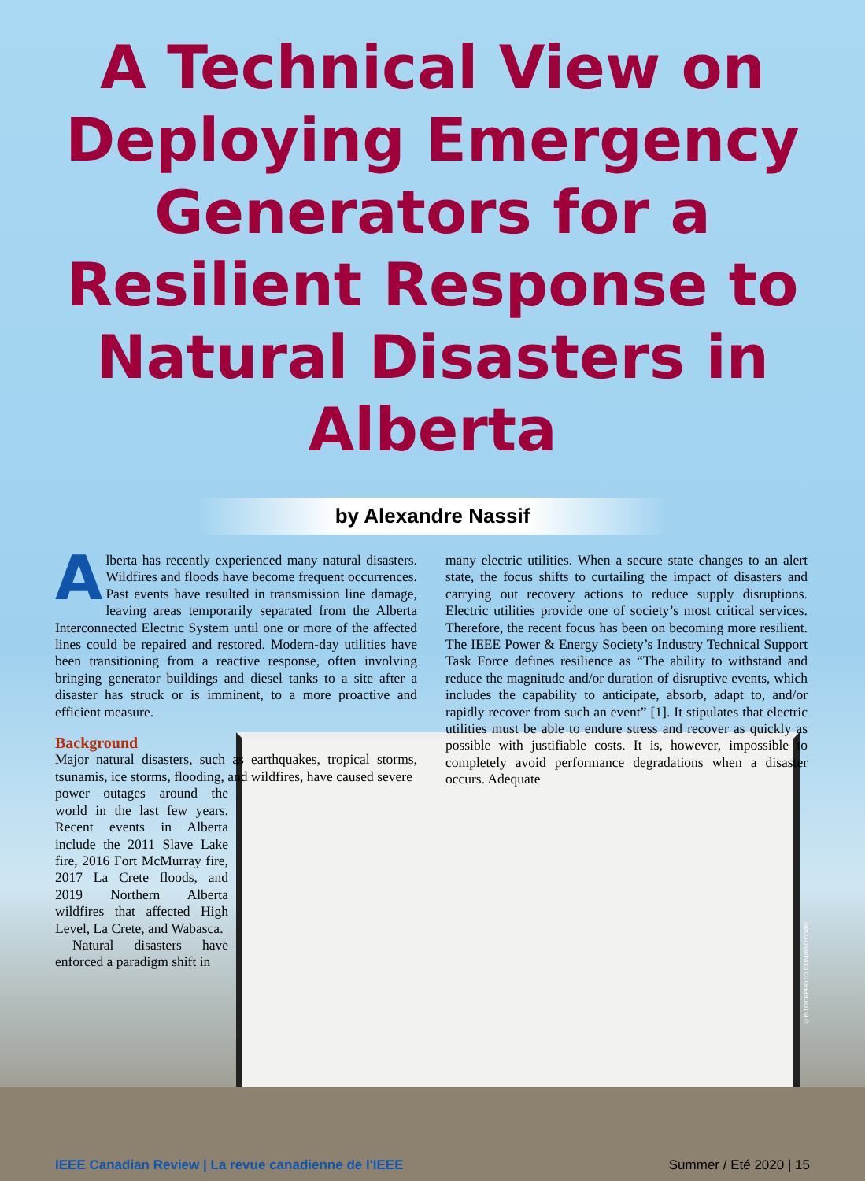A Technical View on Deploying Emergency Generators for a Resilient Response to Natural Disasters in Alberta
by Alexandre Nassif
Alberta has recently experienced many natural disasters. Wildfires and floods have become frequent occurrences. Past events have resulted in transmission line damage, leaving areas temporarily separated from the Alberta Interconnected Electric System until one or more of the affected lines could be repaired and restored. Modern-day utilities have been transitioning from a reactive response, often involving bringing generator buildings and diesel tanks to a site after a disaster has struck or is imminent, to a more proactive and efficient measure.
Background
Major natural disasters, such as earthquakes, tropical storms, tsunamis, ice storms, flooding, and wildfires, have caused severe
power outages around the world in the last few years. Recent events in Alberta include the 2011 Slave Lake fire, 2016 Fort McMurray fire, 2017 La Crete floods, and 2019 Northern Alberta wildfires that affected High Level, La Crete, and Wabasca.
Natural disasters have enforced a paradigm shift in
many electric utilities. When a secure state changes to an alert state, the focus shifts to curtailing the impact of disasters and carrying out recovery actions to reduce supply disruptions. Electric utilities provide one of society’s most critical services. Therefore, the recent focus has been on becoming more resilient. The IEEE Power & Energy Society’s Industry Technical Support Task Force defines resilience as “The ability to withstand and reduce the magnitude and/or duration of disruptive events, which includes the capability to anticipate, absorb, adapt to, and/or rapidly recover from such an event” [1]. It stipulates that electric utilities must be able to endure stress and recover as quickly as possible with justifiable costs. It is, however, impossible to completely avoid performance degradations when a disaster occurs. Adequate
©ISTOCKPHOTO.COM/ANDYOWE
IEEE Canadian Review | La revue canadienne de l'IEEE Summer / Eté 2020 | 15